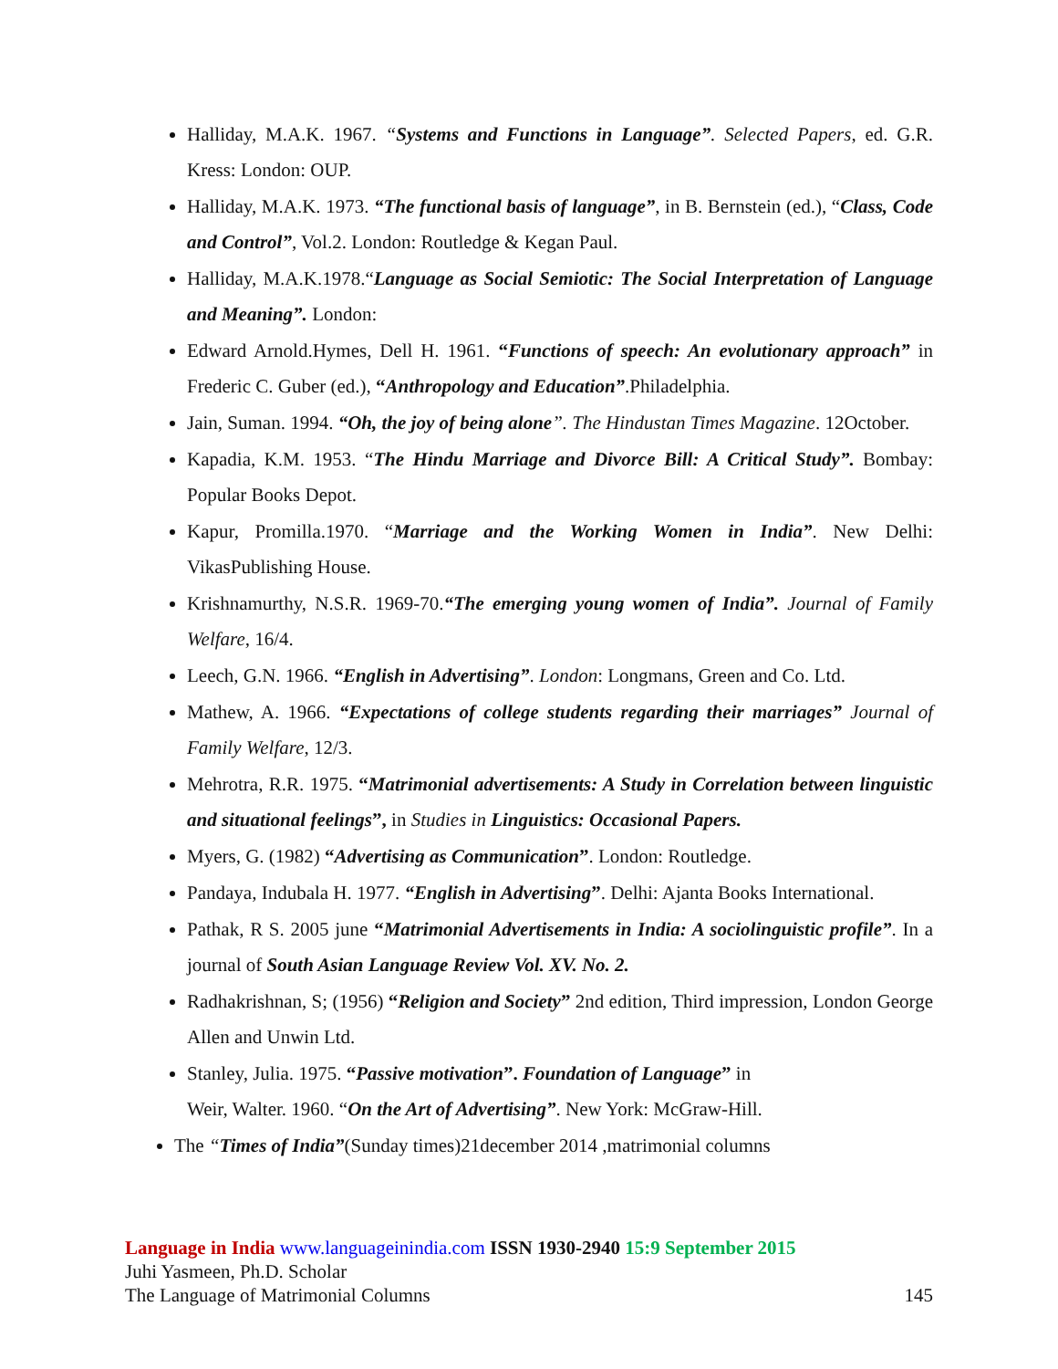Halliday, M.A.K. 1967. “Systems and Functions in Language”. Selected Papers, ed. G.R. Kress: London: OUP.
Halliday, M.A.K. 1973. “The functional basis of language”, in B. Bernstein (ed.), “Class, Code and Control”, Vol.2. London: Routledge & Kegan Paul.
Halliday, M.A.K.1978.“Language as Social Semiotic: The Social Interpretation of Language and Meaning”. London:
Edward Arnold.Hymes, Dell H. 1961. “Functions of speech: An evolutionary approach” in Frederic C. Guber (ed.), “Anthropology and Education”.Philadelphia.
Jain, Suman. 1994. “Oh, the joy of being alone”. The Hindustan Times Magazine. 12October.
Kapadia, K.M. 1953. “The Hindu Marriage and Divorce Bill: A Critical Study”. Bombay: Popular Books Depot.
Kapur, Promilla.1970. “Marriage and the Working Women in India”. New Delhi: VikasPublishing House.
Krishnamurthy, N.S.R. 1969-70.“The emerging young women of India”. Journal of Family Welfare, 16/4.
Leech, G.N. 1966. “English in Advertising”. London: Longmans, Green and Co. Ltd.
Mathew, A. 1966. “Expectations of college students regarding their marriages” Journal of Family Welfare, 12/3.
Mehrotra, R.R. 1975. “Matrimonial advertisements: A Study in Correlation between linguistic and situational feelings”, in Studies in Linguistics: Occasional Papers.
Myers, G. (1982) “Advertising as Communication”. London: Routledge.
Pandaya, Indubala H. 1977. “English in Advertising”. Delhi: Ajanta Books International.
Pathak, R S. 2005 june “Matrimonial Advertisements in India: A sociolinguistic profile”. In a journal of South Asian Language Review Vol. XV. No. 2.
Radhakrishnan, S; (1956) “Religion and Society” 2nd edition, Third impression, London George Allen and Unwin Ltd.
Stanley, Julia. 1975. “Passive motivation”. Foundation of Language” in
Weir, Walter. 1960. “On the Art of Advertising”. New York: McGraw-Hill.
The “Times of India”(Sunday times)21december 2014 ,matrimonial columns
Language in India www.languageinindia.com ISSN 1930-2940 15:9 September 2015
Juhi Yasmeen, Ph.D. Scholar
The Language of Matrimonial Columns 145